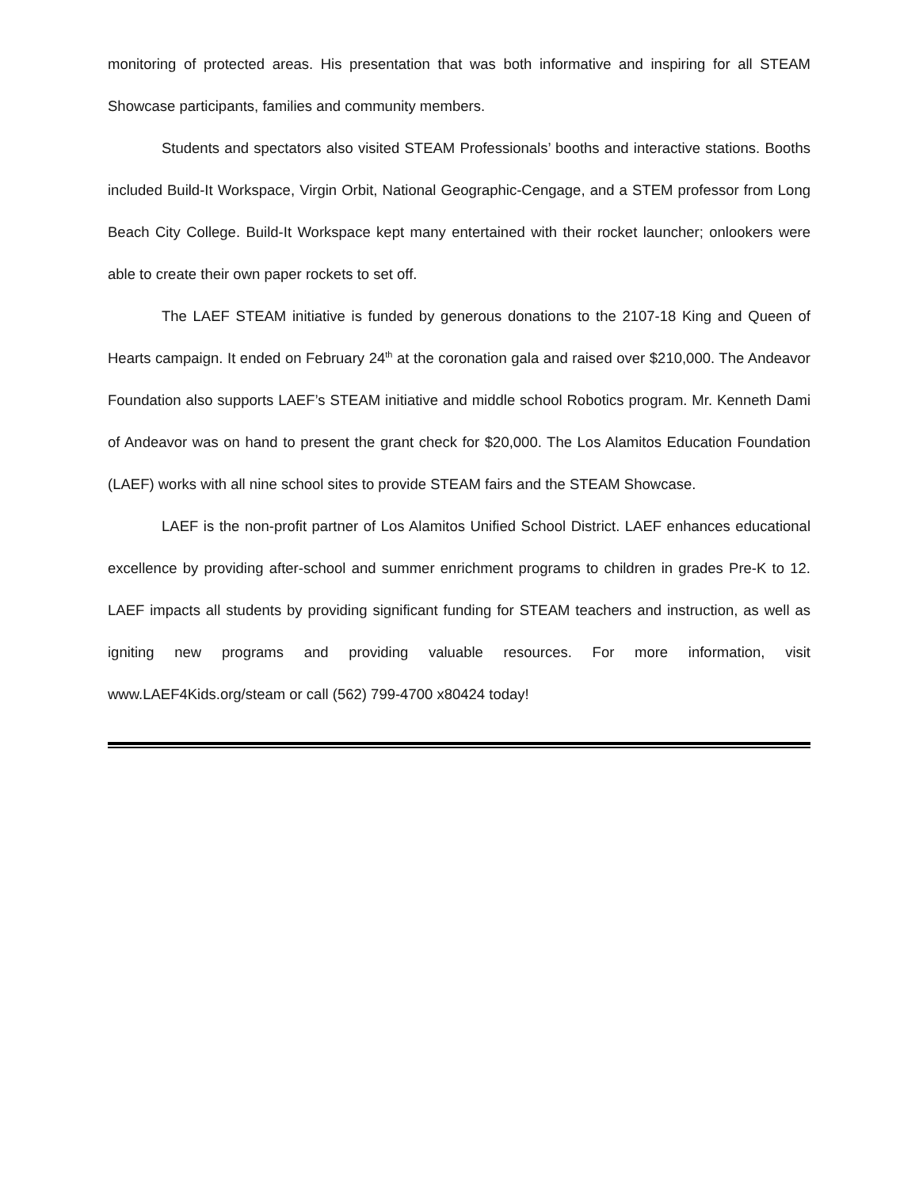monitoring of protected areas. His presentation that was both informative and inspiring for all STEAM Showcase participants, families and community members.
Students and spectators also visited STEAM Professionals’ booths and interactive stations. Booths included Build-It Workspace, Virgin Orbit, National Geographic-Cengage, and a STEM professor from Long Beach City College. Build-It Workspace kept many entertained with their rocket launcher; onlookers were able to create their own paper rockets to set off.
The LAEF STEAM initiative is funded by generous donations to the 2107-18 King and Queen of Hearts campaign. It ended on February 24<sup>th</sup> at the coronation gala and raised over $210,000. The Andeavor Foundation also supports LAEF’s STEAM initiative and middle school Robotics program. Mr. Kenneth Dami of Andeavor was on hand to present the grant check for $20,000. The Los Alamitos Education Foundation (LAEF) works with all nine school sites to provide STEAM fairs and the STEAM Showcase.
LAEF is the non-profit partner of Los Alamitos Unified School District. LAEF enhances educational excellence by providing after-school and summer enrichment programs to children in grades Pre-K to 12. LAEF impacts all students by providing significant funding for STEAM teachers and instruction, as well as igniting new programs and providing valuable resources. For more information, visit www.LAEF4Kids.org/steam or call (562) 799-4700 x80424 today!